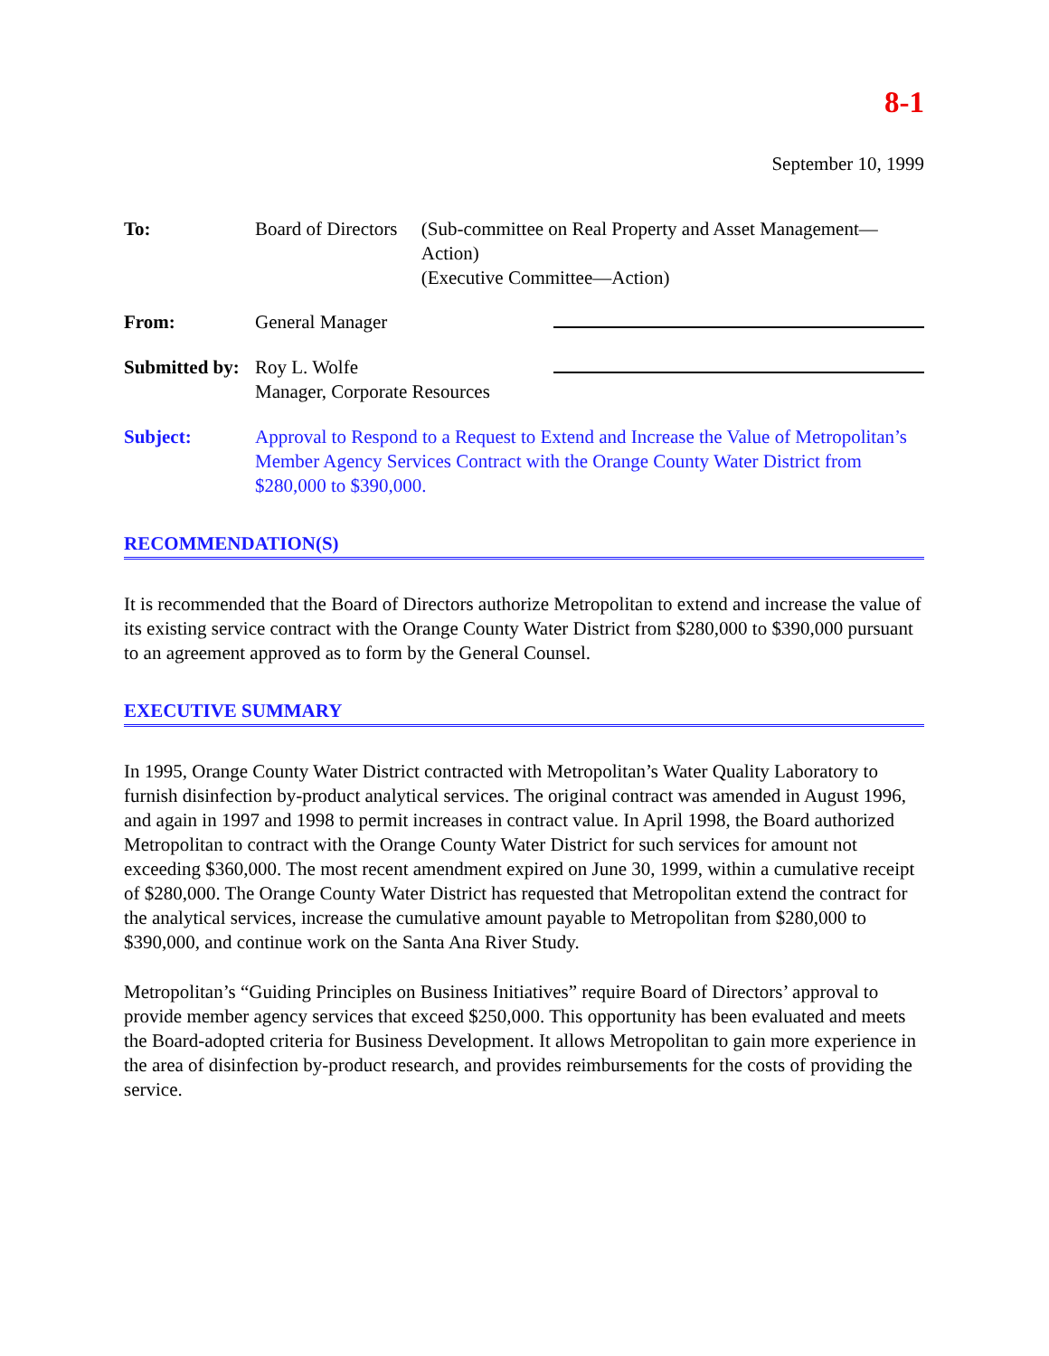8-1
September 10, 1999
To: Board of Directors
(Sub-committee on Real Property and Asset Management—Action)
(Executive Committee—Action)
From: General Manager
Submitted by:
Roy L. Wolfe
Manager, Corporate Resources
Subject: Approval to Respond to a Request to Extend and Increase the Value of Metropolitan’s Member Agency Services Contract with the Orange County Water District from $280,000 to $390,000.
RECOMMENDATION(S)
It is recommended that the Board of Directors authorize Metropolitan to extend and increase the value of its existing service contract with the Orange County Water District from $280,000 to $390,000 pursuant to an agreement approved as to form by the General Counsel.
EXECUTIVE SUMMARY
In 1995, Orange County Water District contracted with Metropolitan’s Water Quality Laboratory to furnish disinfection by-product analytical services. The original contract was amended in August 1996, and again in 1997 and 1998 to permit increases in contract value. In April 1998, the Board authorized Metropolitan to contract with the Orange County Water District for such services for amount not exceeding $360,000. The most recent amendment expired on June 30, 1999, within a cumulative receipt of $280,000. The Orange County Water District has requested that Metropolitan extend the contract for the analytical services, increase the cumulative amount payable to Metropolitan from $280,000 to $390,000, and continue work on the Santa Ana River Study.
Metropolitan’s “Guiding Principles on Business Initiatives” require Board of Directors’ approval to provide member agency services that exceed $250,000. This opportunity has been evaluated and meets the Board-adopted criteria for Business Development. It allows Metropolitan to gain more experience in the area of disinfection by-product research, and provides reimbursements for the costs of providing the service.